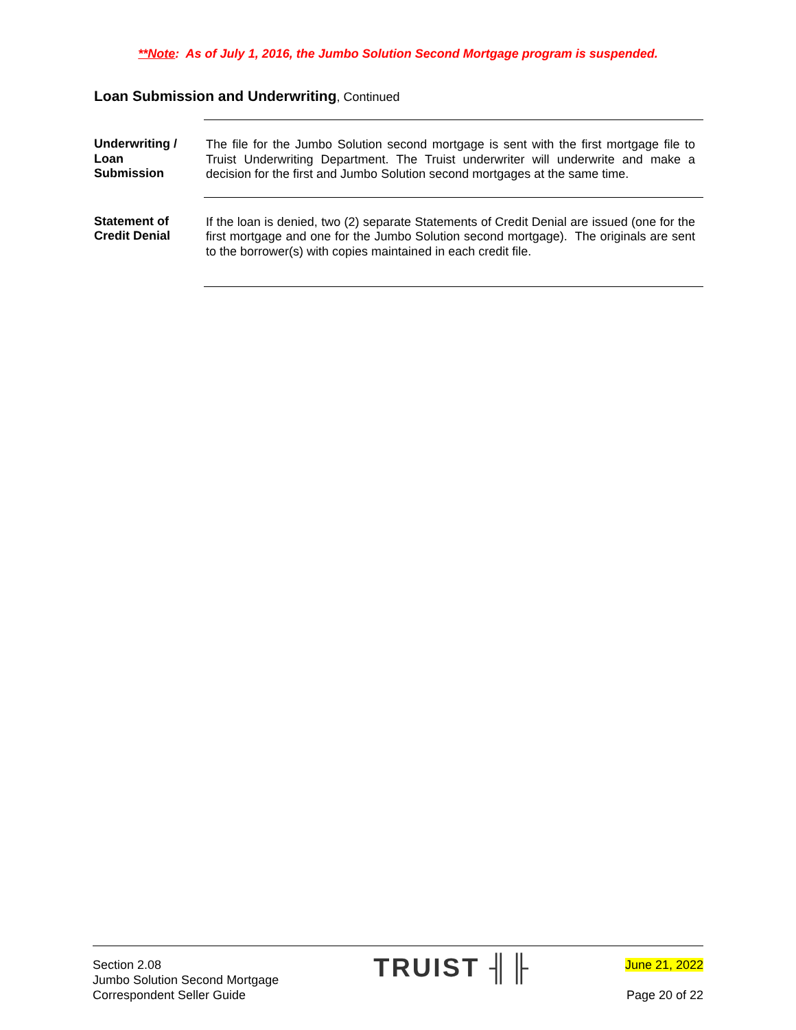**Note: As of July 1, 2016, the Jumbo Solution Second Mortgage program is suspended.
Loan Submission and Underwriting, Continued
Underwriting /
Loan
Submission
The file for the Jumbo Solution second mortgage is sent with the first mortgage file to Truist Underwriting Department. The Truist underwriter will underwrite and make a decision for the first and Jumbo Solution second mortgages at the same time.
Statement of
Credit Denial
If the loan is denied, two (2) separate Statements of Credit Denial are issued (one for the first mortgage and one for the Jumbo Solution second mortgage). The originals are sent to the borrower(s) with copies maintained in each credit file.
Section 2.08
Jumbo Solution Second Mortgage
Correspondent Seller Guide
TRUIST ╢╟
June 21, 2022
Page 20 of 22